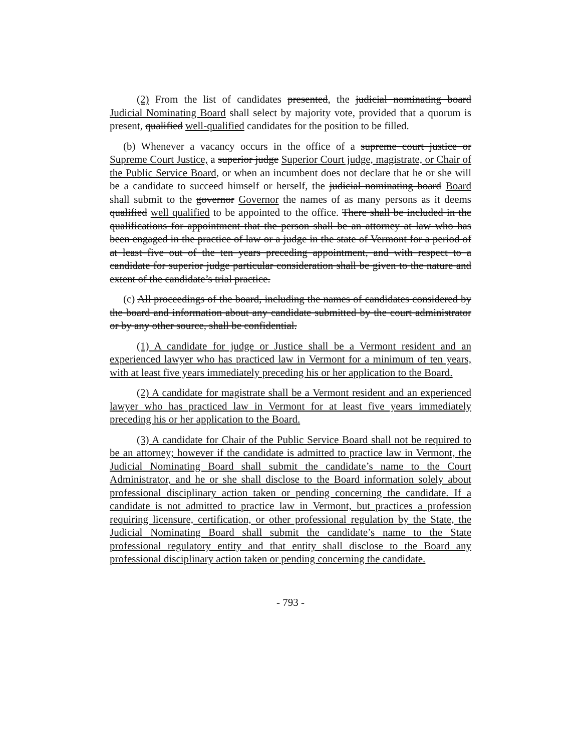(2) From the list of candidates presented, the judicial nominating board Judicial Nominating Board shall select by majority vote, provided that a quorum is present, qualified well-qualified candidates for the position to be filled.
(b) Whenever a vacancy occurs in the office of a supreme court justice or Supreme Court Justice, a superior judge Superior Court judge, magistrate, or Chair of the Public Service Board, or when an incumbent does not declare that he or she will be a candidate to succeed himself or herself, the judicial nominating board Board shall submit to the governor Governor the names of as many persons as it deems qualified well qualified to be appointed to the office. There shall be included in the qualifications for appointment that the person shall be an attorney at law who has been engaged in the practice of law or a judge in the state of Vermont for a period of at least five out of the ten years preceding appointment, and with respect to a candidate for superior judge particular consideration shall be given to the nature and extent of the candidate’s trial practice.
(c) All proceedings of the board, including the names of candidates considered by the board and information about any candidate submitted by the court administrator or by any other source, shall be confidential.
(1) A candidate for judge or Justice shall be a Vermont resident and an experienced lawyer who has practiced law in Vermont for a minimum of ten years, with at least five years immediately preceding his or her application to the Board.
(2) A candidate for magistrate shall be a Vermont resident and an experienced lawyer who has practiced law in Vermont for at least five years immediately preceding his or her application to the Board.
(3) A candidate for Chair of the Public Service Board shall not be required to be an attorney; however if the candidate is admitted to practice law in Vermont, the Judicial Nominating Board shall submit the candidate’s name to the Court Administrator, and he or she shall disclose to the Board information solely about professional disciplinary action taken or pending concerning the candidate. If a candidate is not admitted to practice law in Vermont, but practices a profession requiring licensure, certification, or other professional regulation by the State, the Judicial Nominating Board shall submit the candidate’s name to the State professional regulatory entity and that entity shall disclose to the Board any professional disciplinary action taken or pending concerning the candidate.
- 793 -